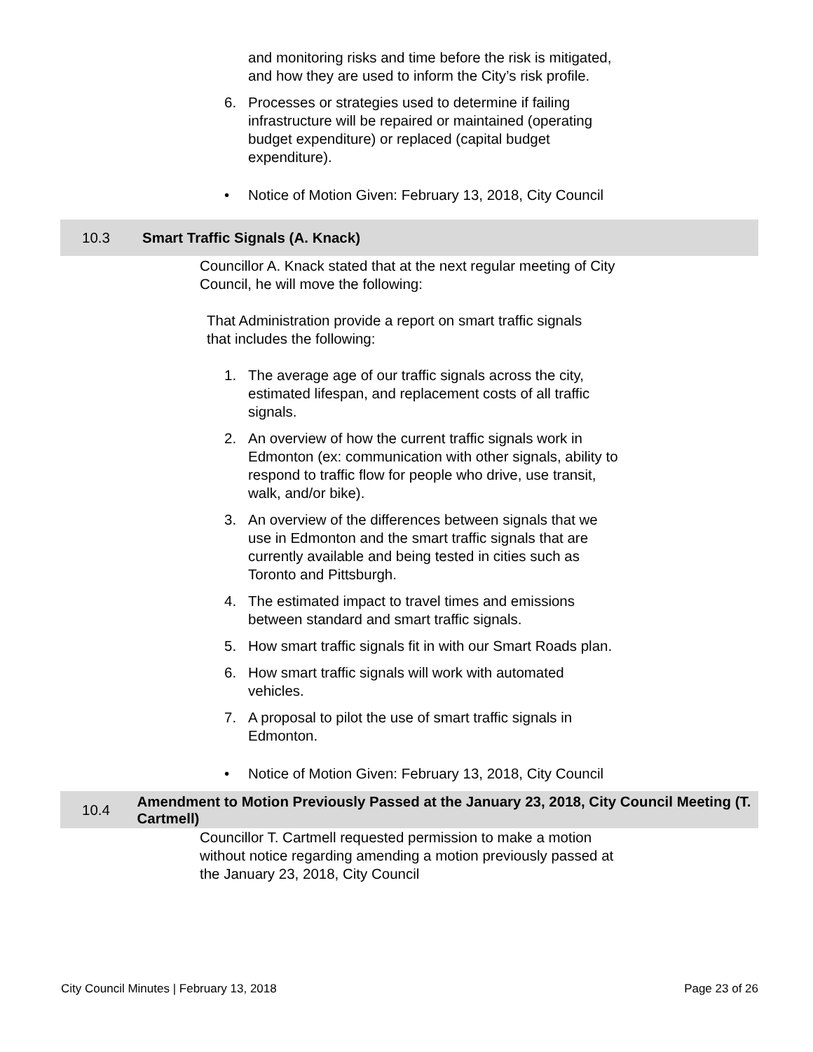and monitoring risks and time before the risk is mitigated, and how they are used to inform the City’s risk profile.
6. Processes or strategies used to determine if failing infrastructure will be repaired or maintained (operating budget expenditure) or replaced (capital budget expenditure).
• Notice of Motion Given: February 13, 2018, City Council
10.3 Smart Traffic Signals (A. Knack)
Councillor A. Knack stated that at the next regular meeting of City Council, he will move the following:
That Administration provide a report on smart traffic signals that includes the following:
1. The average age of our traffic signals across the city, estimated lifespan, and replacement costs of all traffic signals.
2. An overview of how the current traffic signals work in Edmonton (ex: communication with other signals, ability to respond to traffic flow for people who drive, use transit, walk, and/or bike).
3. An overview of the differences between signals that we use in Edmonton and the smart traffic signals that are currently available and being tested in cities such as Toronto and Pittsburgh.
4. The estimated impact to travel times and emissions between standard and smart traffic signals.
5. How smart traffic signals fit in with our Smart Roads plan.
6. How smart traffic signals will work with automated vehicles.
7. A proposal to pilot the use of smart traffic signals in Edmonton.
• Notice of Motion Given: February 13, 2018, City Council
10.4 Amendment to Motion Previously Passed at the January 23, 2018, City Council Meeting (T. Cartmell)
Councillor T. Cartmell requested permission to make a motion without notice regarding amending a motion previously passed at the January 23, 2018, City Council
City Council Minutes | February 13, 2018 Page 23 of 26